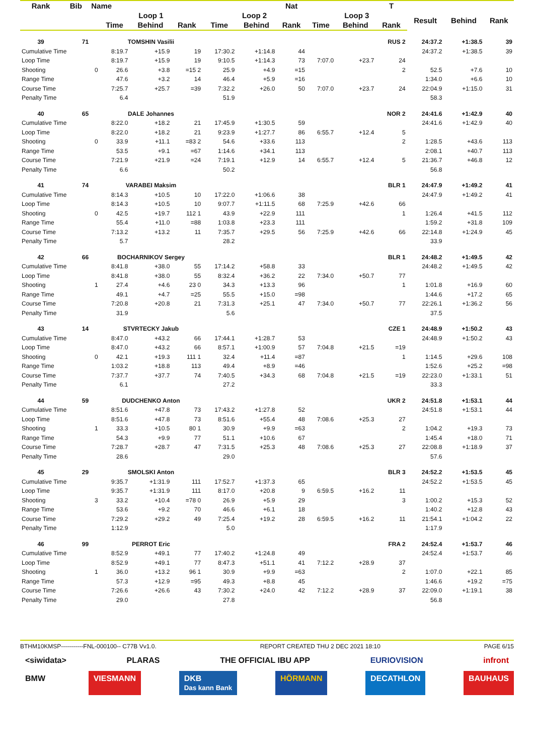| Rank | Bib | Name | | | | | | Nat | | | T | | | |
| --- | --- | --- | --- | --- | --- | --- | --- | --- | --- | --- | --- | --- | --- | --- |
| | | | Loop 1 | | | Loop 2 | | | Loop 3 | | | Result | Behind | Rank |
| | | | Time | Behind | Rank | Time | Behind | Rank | Time | Behind | Rank | | | |
| 39 | 71 | | TOMSHIN Vasilii | | | | | | | | RUS 2 | 24:37.2 | +1:38.5 | 39 |
| Cumulative Time | | | 8:19.7 | +15.9 | 19 | 17:30.2 | +1:14.8 | 44 | | | | 24:37.2 | +1:38.5 | 39 |
| Loop Time | | | 8:19.7 | +15.9 | 19 | 9:10.5 | +1:14.3 | 73 | 7:07.0 | +23.7 | 24 | | | |
| Shooting | | 0 | 26.6 | +3.8 | =15 2 | 25.9 | +4.9 | =15 | | | 2 | 52.5 | +7.6 | 10 |
| Range Time | | | 47.6 | +3.2 | 14 | 46.4 | +5.9 | =16 | | | | 1:34.0 | +6.6 | 10 |
| Course Time | | | 7:25.7 | +25.7 | =39 | 7:32.2 | +26.0 | 50 | 7:07.0 | +23.7 | 24 | 22:04.9 | +1:15.0 | 31 |
| Penalty Time | | | 6.4 | | | 51.9 | | | | | | 58.3 | | |
| 40 | 65 | | DALE Johannes | | | | | | | | NOR 2 | 24:41.6 | +1:42.9 | 40 |
| Cumulative Time | | | 8:22.0 | +18.2 | 21 | 17:45.9 | +1:30.5 | 59 | | | | 24:41.6 | +1:42.9 | 40 |
| Loop Time | | | 8:22.0 | +18.2 | 21 | 9:23.9 | +1:27.7 | 86 | 6:55.7 | +12.4 | 5 | | | |
| Shooting | | 0 | 33.9 | +11.1 | =83 2 | 54.6 | +33.6 | 113 | | | 2 | 1:28.5 | +43.6 | 113 |
| Range Time | | | 53.5 | +9.1 | =67 | 1:14.6 | +34.1 | 113 | | | | 2:08.1 | +40.7 | 113 |
| Course Time | | | 7:21.9 | +21.9 | =24 | 7:19.1 | +12.9 | 14 | 6:55.7 | +12.4 | 5 | 21:36.7 | +46.8 | 12 |
| Penalty Time | | | 6.6 | | | 50.2 | | | | | | 56.8 | | |
| 41 | 74 | | VARABEI Maksim | | | | | | | | BLR 1 | 24:47.9 | +1:49.2 | 41 |
| Cumulative Time | | | 8:14.3 | +10.5 | 10 | 17:22.0 | +1:06.6 | 38 | | | | 24:47.9 | +1:49.2 | 41 |
| Loop Time | | | 8:14.3 | +10.5 | 10 | 9:07.7 | +1:11.5 | 68 | 7:25.9 | +42.6 | 66 | | | |
| Shooting | | 0 | 42.5 | +19.7 | 112 1 | 43.9 | +22.9 | 111 | | | 1 | 1:26.4 | +41.5 | 112 |
| Range Time | | | 55.4 | +11.0 | =88 | 1:03.8 | +23.3 | 111 | | | | 1:59.2 | +31.8 | 109 |
| Course Time | | | 7:13.2 | +13.2 | 11 | 7:35.7 | +29.5 | 56 | 7:25.9 | +42.6 | 66 | 22:14.8 | +1:24.9 | 45 |
| Penalty Time | | | 5.7 | | | 28.2 | | | | | | 33.9 | | |
| 42 | 66 | | BOCHARNIKOV Sergey | | | | | | | | BLR 1 | 24:48.2 | +1:49.5 | 42 |
| Cumulative Time | | | 8:41.8 | +38.0 | 55 | 17:14.2 | +58.8 | 33 | | | | 24:48.2 | +1:49.5 | 42 |
| Loop Time | | | 8:41.8 | +38.0 | 55 | 8:32.4 | +36.2 | 22 | 7:34.0 | +50.7 | 77 | | | |
| Shooting | | 1 | 27.4 | +4.6 | 23 0 | 34.3 | +13.3 | 96 | | | 1 | 1:01.8 | +16.9 | 60 |
| Range Time | | | 49.1 | +4.7 | =25 | 55.5 | +15.0 | =98 | | | | 1:44.6 | +17.2 | 65 |
| Course Time | | | 7:20.8 | +20.8 | 21 | 7:31.3 | +25.1 | 47 | 7:34.0 | +50.7 | 77 | 22:26.1 | +1:36.2 | 56 |
| Penalty Time | | | 31.9 | | | 5.6 | | | | | | 37.5 | | |
| 43 | 14 | | STVRTECKY Jakub | | | | | | | | CZE 1 | 24:48.9 | +1:50.2 | 43 |
| Cumulative Time | | | 8:47.0 | +43.2 | 66 | 17:44.1 | +1:28.7 | 53 | | | | 24:48.9 | +1:50.2 | 43 |
| Loop Time | | | 8:47.0 | +43.2 | 66 | 8:57.1 | +1:00.9 | 57 | 7:04.8 | +21.5 | =19 | | | |
| Shooting | | 0 | 42.1 | +19.3 | 111 1 | 32.4 | +11.4 | =87 | | | 1 | 1:14.5 | +29.6 | 108 |
| Range Time | | | 1:03.2 | +18.8 | 113 | 49.4 | +8.9 | =46 | | | | 1:52.6 | +25.2 | =98 |
| Course Time | | | 7:37.7 | +37.7 | 74 | 7:40.5 | +34.3 | 68 | 7:04.8 | +21.5 | =19 | 22:23.0 | +1:33.1 | 51 |
| Penalty Time | | | 6.1 | | | 27.2 | | | | | | 33.3 | | |
| 44 | 59 | | DUDCHENKO Anton | | | | | | | | UKR 2 | 24:51.8 | +1:53.1 | 44 |
| Cumulative Time | | | 8:51.6 | +47.8 | 73 | 17:43.2 | +1:27.8 | 52 | | | | 24:51.8 | +1:53.1 | 44 |
| Loop Time | | | 8:51.6 | +47.8 | 73 | 8:51.6 | +55.4 | 48 | 7:08.6 | +25.3 | 27 | | | |
| Shooting | | 1 | 33.3 | +10.5 | 80 1 | 30.9 | +9.9 | =63 | | | 2 | 1:04.2 | +19.3 | 73 |
| Range Time | | | 54.3 | +9.9 | 77 | 51.1 | +10.6 | 67 | | | | 1:45.4 | +18.0 | 71 |
| Course Time | | | 7:28.7 | +28.7 | 47 | 7:31.5 | +25.3 | 48 | 7:08.6 | +25.3 | 27 | 22:08.8 | +1:18.9 | 37 |
| Penalty Time | | | 28.6 | | | 29.0 | | | | | | 57.6 | | |
| 45 | 29 | | SMOLSKI Anton | | | | | | | | BLR 3 | 24:52.2 | +1:53.5 | 45 |
| Cumulative Time | | | 9:35.7 | +1:31.9 | 111 | 17:52.7 | +1:37.3 | 65 | | | | 24:52.2 | +1:53.5 | 45 |
| Loop Time | | | 9:35.7 | +1:31.9 | 111 | 8:17.0 | +20.8 | 9 | 6:59.5 | +16.2 | 11 | | | |
| Shooting | | 3 | 33.2 | +10.4 | =78 0 | 26.9 | +5.9 | 29 | | | 3 | 1:00.2 | +15.3 | 52 |
| Range Time | | | 53.6 | +9.2 | 70 | 46.6 | +6.1 | 18 | | | | 1:40.2 | +12.8 | 43 |
| Course Time | | | 7:29.2 | +29.2 | 49 | 7:25.4 | +19.2 | 28 | 6:59.5 | +16.2 | 11 | 21:54.1 | +1:04.2 | 22 |
| Penalty Time | | | 1:12.9 | | | 5.0 | | | | | | 1:17.9 | | |
| 46 | 99 | | PERROT Eric | | | | | | | | FRA 2 | 24:52.4 | +1:53.7 | 46 |
| Cumulative Time | | | 8:52.9 | +49.1 | 77 | 17:40.2 | +1:24.8 | 49 | | | | 24:52.4 | +1:53.7 | 46 |
| Loop Time | | | 8:52.9 | +49.1 | 77 | 8:47.3 | +51.1 | 41 | 7:12.2 | +28.9 | 37 | | | |
| Shooting | | 1 | 36.0 | +13.2 | 96 1 | 30.9 | +9.9 | =63 | | | 2 | 1:07.0 | +22.1 | 85 |
| Range Time | | | 57.3 | +12.9 | =95 | 49.3 | +8.8 | 45 | | | | 1:46.6 | +19.2 | =75 |
| Course Time | | | 7:26.6 | +26.6 | 43 | 7:30.2 | +24.0 | 42 | 7:12.2 | +28.9 | 37 | 22:09.0 | +1:19.1 | 38 |
| Penalty Time | | | 29.0 | | | 27.8 | | | | | | 56.8 | | |
BTHM10KMSP-----------FNL-000100-- C77B Vv1.0. REPORT CREATED THU 2 DEC 2021 18:10 PAGE 6/15
<siwidata> PLARAS THE OFFICIAL IBU APP EURIOVISION infront
BMW VIESMANN DKB
Das kann Bank HÖRMANN DECATHLON BAUHAUS